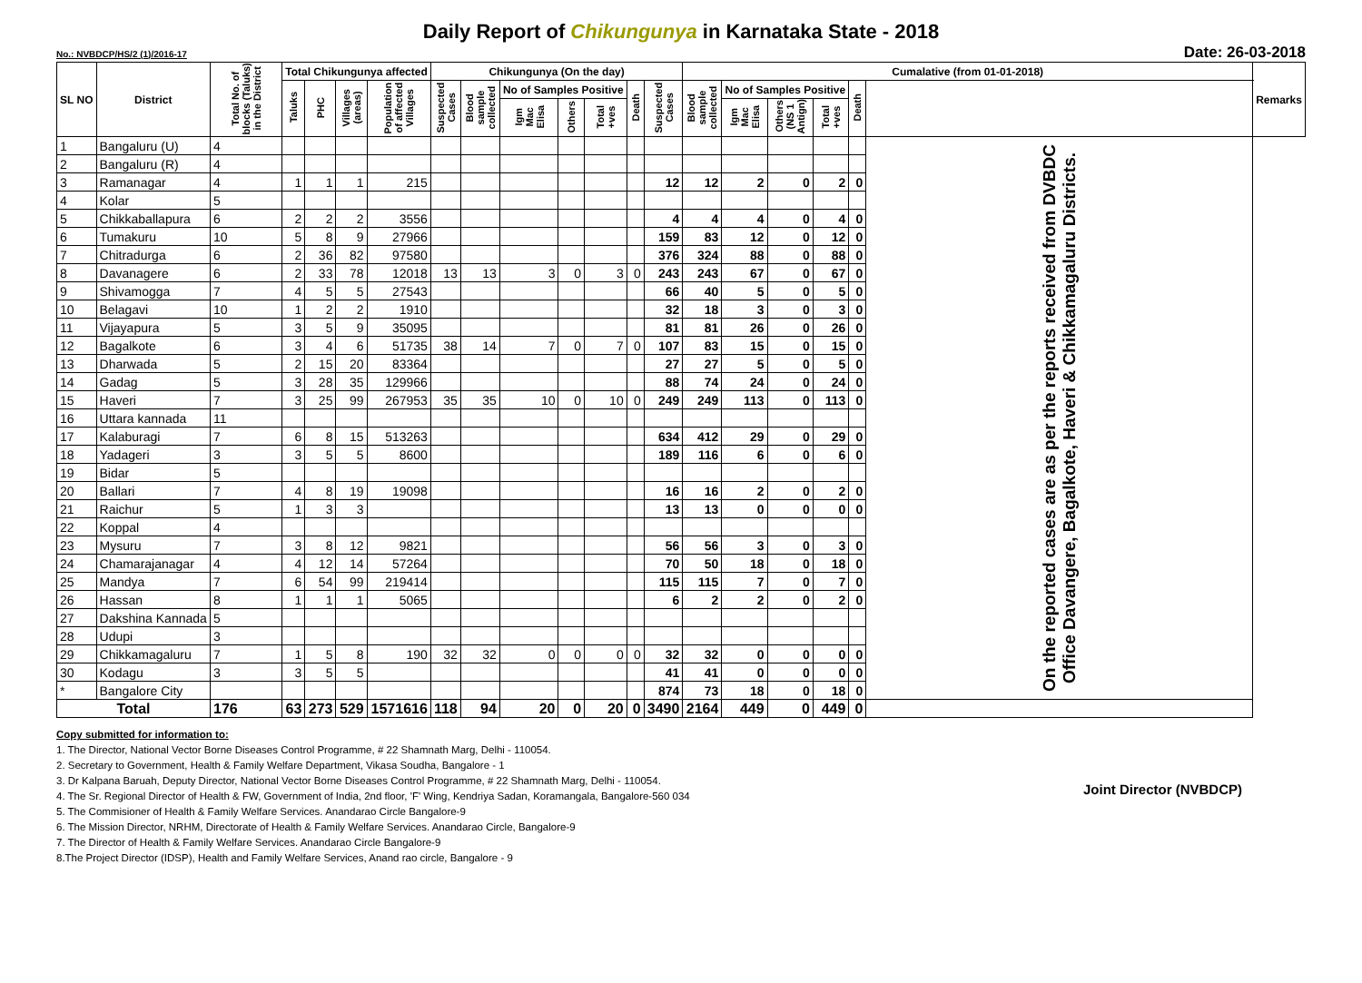Daily Report of Chikungunya in Karnataka State - 2018
No.: NVBDCP/HS/2 (1)/2016-17 Date: 26-03-2018
| SL NO | District | Total No. of blocks (Taluks) in the District | Total Chikungunya affected | | | | Chikungunya (On the day) | | | | | | | Cumalative (from 01-01-2018) | | | | | | Remarks |
| --- | --- | --- | --- | --- | --- | --- | --- | --- | --- | --- | --- | --- | --- | --- | --- | --- | --- | --- | --- | --- |
| | | | Taluks | PHC | Villages (areas) | Population of affected Villages | Suspected Cases | Blood sample collected | No of Samples Positive | | | Death | Suspected Cases | Blood sample collected | No of Samples Positive | | | Death | | |
| | | | | | | | | | Igm Mac Elisa | Others | Total +ves | | | | Igm Mac Elisa | Others (NS 1 Antign) | Total +ves | | | |
| 1 | Bangaluru (U) | 4 | | | | | | | | | | | | | | | | | On the reported cases are as per the reports received from DVBDC Office Davangere, Bagalkote, Haveri & Chikkamagaluru Districts. | |
| 2 | Bangaluru (R) | 4 | | | | | | | | | | | | | | | | | | |
| 3 | Ramanagar | 4 | 1 | 1 | 1 | 215 | | | | | | | 12 | 12 | 2 | 0 | 2 | 0 | | |
| 4 | Kolar | 5 | | | | | | | | | | | | | | | | | | |
| 5 | Chikkaballapura | 6 | 2 | 2 | 2 | 3556 | | | | | | | 4 | 4 | 4 | 0 | 4 | 0 | | |
| 6 | Tumakuru | 10 | 5 | 8 | 9 | 27966 | | | | | | | 159 | 83 | 12 | 0 | 12 | 0 | | |
| 7 | Chitradurga | 6 | 2 | 36 | 82 | 97580 | | | | | | | 376 | 324 | 88 | 0 | 88 | 0 | | |
| 8 | Davanagere | 6 | 2 | 33 | 78 | 12018 | 13 | 13 | 3 | 0 | 3 | 0 | 243 | 243 | 67 | 0 | 67 | 0 | | |
| 9 | Shivamogga | 7 | 4 | 5 | 5 | 27543 | | | | | | | 66 | 40 | 5 | 0 | 5 | 0 | | |
| 10 | Belagavi | 10 | 1 | 2 | 2 | 1910 | | | | | | | 32 | 18 | 3 | 0 | 3 | 0 | | |
| 11 | Vijayapura | 5 | 3 | 5 | 9 | 35095 | | | | | | | 81 | 81 | 26 | 0 | 26 | 0 | | |
| 12 | Bagalkote | 6 | 3 | 4 | 6 | 51735 | 38 | 14 | 7 | 0 | 7 | 0 | 107 | 83 | 15 | 0 | 15 | 0 | | |
| 13 | Dharwada | 5 | 2 | 15 | 20 | 83364 | | | | | | | 27 | 27 | 5 | 0 | 5 | 0 | | |
| 14 | Gadag | 5 | 3 | 28 | 35 | 129966 | | | | | | | 88 | 74 | 24 | 0 | 24 | 0 | | |
| 15 | Haveri | 7 | 3 | 25 | 99 | 267953 | 35 | 35 | 10 | 0 | 10 | 0 | 249 | 249 | 113 | 0 | 113 | 0 | | |
| 16 | Uttara kannada | 11 | | | | | | | | | | | | | | | | | | |
| 17 | Kalaburagi | 7 | 6 | 8 | 15 | 513263 | | | | | | | 634 | 412 | 29 | 0 | 29 | 0 | | |
| 18 | Yadageri | 3 | 3 | 5 | 5 | 8600 | | | | | | | 189 | 116 | 6 | 0 | 6 | 0 | | |
| 19 | Bidar | 5 | | | | | | | | | | | | | | | | | | |
| 20 | Ballari | 7 | 4 | 8 | 19 | 19098 | | | | | | | 16 | 16 | 2 | 0 | 2 | 0 | | |
| 21 | Raichur | 5 | 1 | 3 | 3 | | | | | | | | 13 | 13 | 0 | 0 | 0 | 0 | | |
| 22 | Koppal | 4 | | | | | | | | | | | | | | | | | | |
| 23 | Mysuru | 7 | 3 | 8 | 12 | 9821 | | | | | | | 56 | 56 | 3 | 0 | 3 | 0 | | |
| 24 | Chamarajanagar | 4 | 4 | 12 | 14 | 57264 | | | | | | | 70 | 50 | 18 | 0 | 18 | 0 | | |
| 25 | Mandya | 7 | 6 | 54 | 99 | 219414 | | | | | | | 115 | 115 | 7 | 0 | 7 | 0 | | |
| 26 | Hassan | 8 | 1 | 1 | 1 | 5065 | | | | | | | 6 | 2 | 2 | 0 | 2 | 0 | | |
| 27 | Dakshina Kannada | 5 | | | | | | | | | | | | | | | | | | |
| 28 | Udupi | 3 | | | | | | | | | | | | | | | | | | |
| 29 | Chikkamagaluru | 7 | 1 | 5 | 8 | 190 | 32 | 32 | 0 | 0 | 0 | 0 | 32 | 32 | 0 | 0 | 0 | 0 | | |
| 30 | Kodagu | 3 | 3 | 5 | 5 | | | | | | | | 41 | 41 | 0 | 0 | 0 | 0 | | |
| * | Bangalore City | | | | | | | | | | | | 874 | 73 | 18 | 0 | 18 | 0 | | |
| Total | | 176 | 63 | 273 | 529 | 1571616 | 118 | 94 | 20 | 0 | 20 | 0 | 3490 | 2164 | 449 | 0 | 449 | 0 | | |
Copy submitted for information to:
1. The Director, National Vector Borne Diseases Control Programme, # 22 Shamnath Marg, Delhi - 110054.
2. Secretary to Government, Health & Family Welfare Department, Vikasa Soudha, Bangalore - 1
3. Dr Kalpana Baruah, Deputy Director, National Vector Borne Diseases Control Programme, # 22 Shamnath Marg, Delhi - 110054.
4. The Sr. Regional Director of Health & FW, Government of India, 2nd floor, 'F' Wing, Kendriya Sadan, Koramangala, Bangalore-560 034
5. The Commisioner of Health & Family Welfare Services. Anandarao Circle Bangalore-9
6. The Mission Director, NRHM, Directorate of Health & Family Welfare Services. Anandarao Circle, Bangalore-9
7. The Director of Health & Family Welfare Services. Anandarao Circle Bangalore-9
8.The Project Director (IDSP), Health and Family Welfare Services, Anand rao circle, Bangalore - 9
Joint Director (NVBDCP)